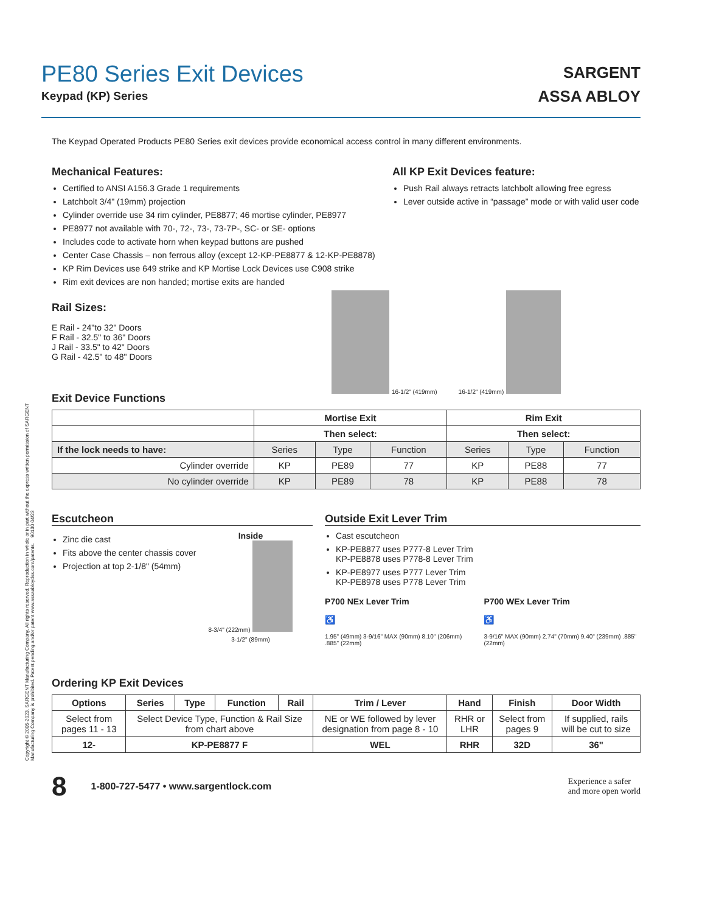PE80 Series Exit Devices
Keypad (KP) Series
SARGENT
ASSA ABLOY
The Keypad Operated Products PE80 Series exit devices provide economical access control in many different environments.
Mechanical Features:
Certified to ANSI A156.3 Grade 1 requirements
Latchbolt 3/4" (19mm) projection
Cylinder override use 34 rim cylinder, PE8877; 46 mortise cylinder, PE8977
PE8977 not available with 70-, 72-, 73-, 73-7P-, SC- or SE- options
Includes code to activate horn when keypad buttons are pushed
Center Case Chassis – non ferrous alloy (except 12-KP-PE8877 & 12-KP-PE8878)
KP Rim Devices use 649 strike and KP Mortise Lock Devices use C908 strike
Rim exit devices are non handed; mortise exits are handed
All KP Exit Devices feature:
Push Rail always retracts latchbolt allowing free egress
Lever outside active in “passage” mode or with valid user code
Rail Sizes:
E Rail - 24"to 32" Doors
F Rail - 32.5" to 36" Doors
J Rail - 33.5" to 42" Doors
G Rail - 42.5" to 48" Doors
Exit Device Functions
16-1/2" (419mm) 16-1/2" (419mm)
| | Mortise Exit | | | Rim Exit | | |
| | Then select: | | | Then select: | | |
| If the lock needs to have: | Series | Type | Function | Series | Type | Function |
| Cylinder override | KP | PE89 | 77 | KP | PE88 | 77 |
| No cylinder override | KP | PE89 | 78 | KP | PE88 | 78 |
Escutcheon
Zinc die cast
Fits above the center chassis cover
Projection at top 2-1/8" (54mm)
Inside
8-3/4" (222mm)
3-1/2" (89mm)
Outside Exit Lever Trim
Cast escutcheon
KP-PE8877 uses P777-8 Lever Trim
KP-PE8878 uses P778-8 Lever Trim
KP-PE8977 uses P777 Lever Trim
KP-PE8978 uses P778 Lever Trim
P700 NEx Lever Trim
♿
1.95" (49mm) 3-9/16" MAX (90mm) 8.10" (206mm) .885" (22mm)
P700 WEx Lever Trim
♿
3-9/16" MAX (90mm) 2.74" (70mm) 9.40" (239mm) .885" (22mm)
Ordering KP Exit Devices
| Options | Series | Type | Function | Rail | Trim / Lever | Hand | Finish | Door Width |
| --- | --- | --- | --- | --- | --- | --- | --- | --- |
| Select from pages 11 - 13 | Select Device Type, Function & Rail Size from chart above | | | | NE or WE followed by lever designation from page 8 - 10 | RHR or LHR | Select from pages 9 | If supplied, rails will be cut to size |
| 12- | KP-PE8877 F | | | | WEL | RHR | 32D | 36" |
8 1-800-727-5477 • www.sargentlock.com Experience a safer
and more open world
Copyright © 2005-2023, SARGENT Manufacturing Company. All rights reserved. Reproduction in whole or in part without the express written permission of SARGENT Manufacturing Company is prohibited. Patent pending and/or patent www.assaabloydss.com/patents. 90130 04/23